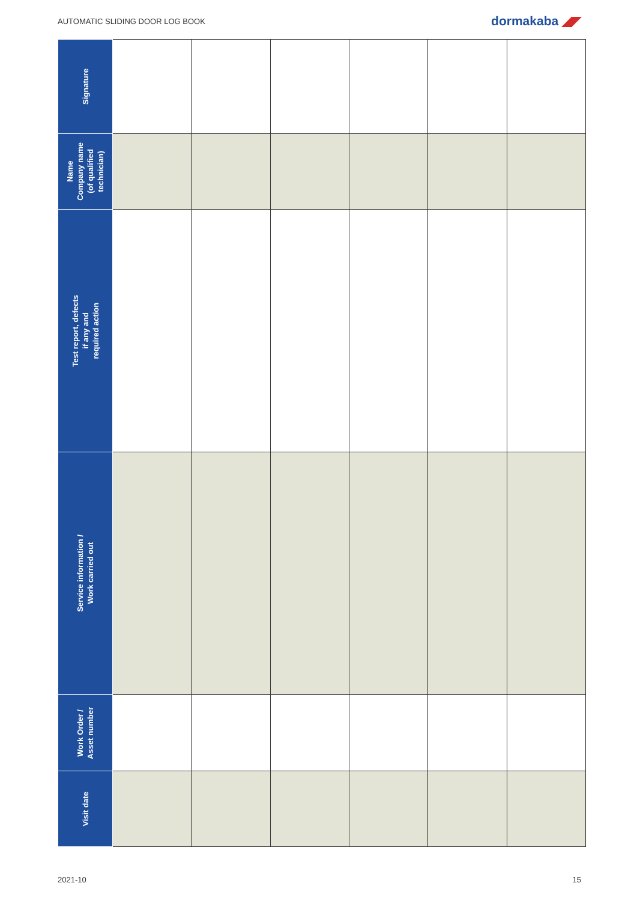AUTOMATIC SLIDING DOOR LOG BOOK
dormakaba ◢◤
| Signature | | | | | | |
| Name Company name (of qualified technician) | | | | | | |
| Test report, defects if any and required action | | | | | | |
| Service information / Work carried out | | | | | | |
| Work Order / Asset number | | | | | | |
| Visit date | | | | | | |
2021-10 15